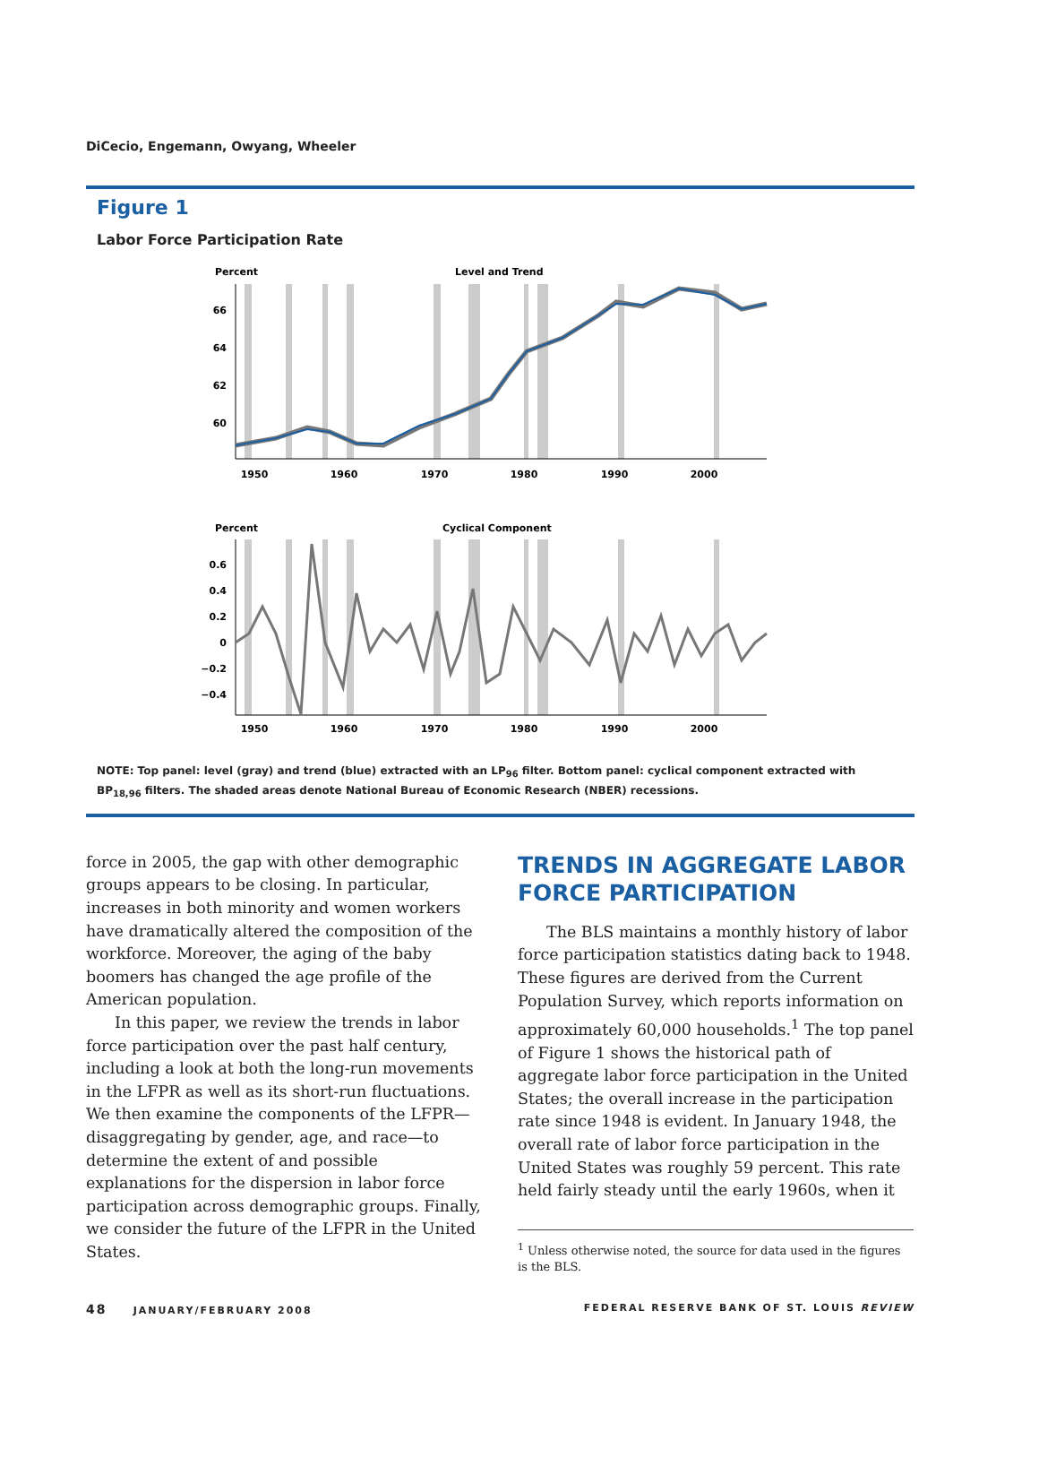DiCecio, Engemann, Owyang, Wheeler
Figure 1
Labor Force Participation Rate
Percent
Level and Trend
Percent
Cyclical Component
66
64
62
60
0.6
0.4
0.2
0
−0.2
−0.4
1950
1960
1970
1980
1990
2000
1950
1960
1970
1980
1990
2000
NOTE: Top panel: level (gray) and trend (blue) extracted with an LP<sub>96</sub> filter. Bottom panel: cyclical component extracted with BP<sub>18,96</sub> filters. The shaded areas denote National Bureau of Economic Research (NBER) recessions.
force in 2005, the gap with other demographic groups appears to be closing. In particular, increases in both minority and women workers have dramatically altered the composition of the workforce. Moreover, the aging of the baby boomers has changed the age profile of the American population.
In this paper, we review the trends in labor force participation over the past half century, including a look at both the long-run movements in the LFPR as well as its short-run fluctuations. We then examine the components of the LFPR—disaggregating by gender, age, and race—to determine the extent of and possible explanations for the dispersion in labor force participation across demographic groups. Finally, we consider the future of the LFPR in the United States.
TRENDS IN AGGREGATE LABOR FORCE PARTICIPATION
The BLS maintains a monthly history of labor force participation statistics dating back to 1948. These figures are derived from the Current Population Survey, which reports information on approximately 60,000 households.<sup>1</sup> The top panel of Figure 1 shows the historical path of aggregate labor force participation in the United States; the overall increase in the participation rate since 1948 is evident. In January 1948, the overall rate of labor force participation in the United States was roughly 59 percent. This rate held fairly steady until the early 1960s, when it
<sup>1</sup> Unless otherwise noted, the source for data used in the figures is the BLS.
48 JANUARY/FEBRUARY 2008 FEDERAL RESERVE BANK OF ST. LOUIS REVIEW